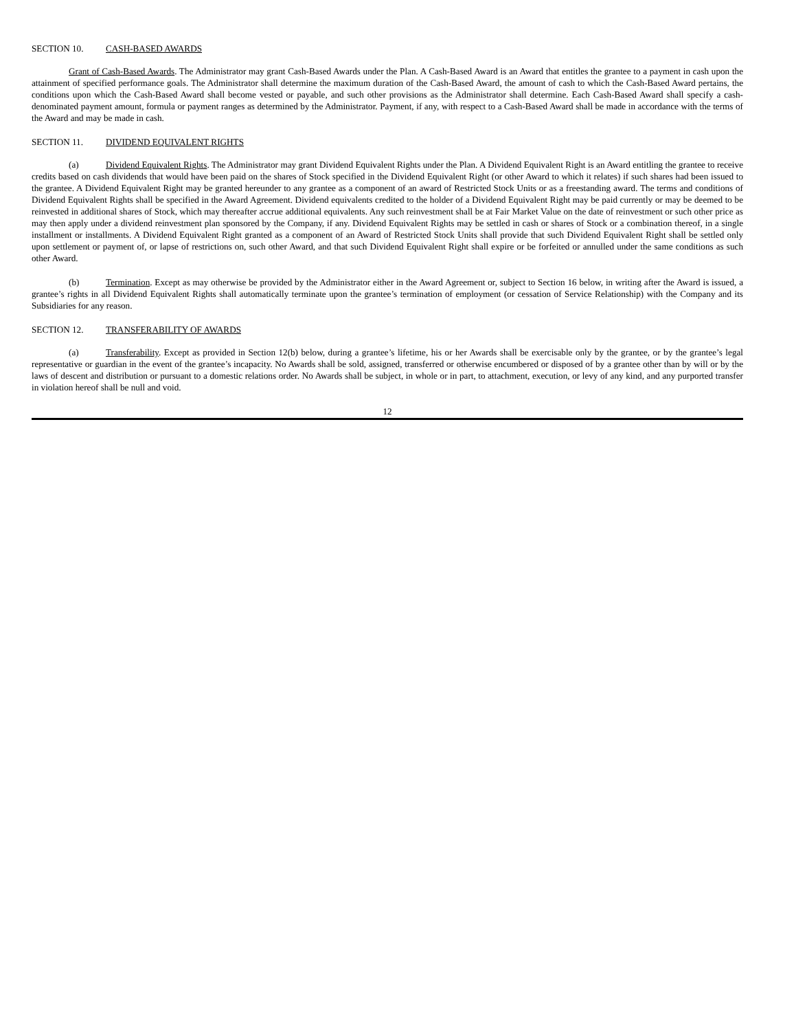SECTION 10. CASH-BASED AWARDS
Grant of Cash-Based Awards. The Administrator may grant Cash-Based Awards under the Plan. A Cash-Based Award is an Award that entitles the grantee to a payment in cash upon the attainment of specified performance goals. The Administrator shall determine the maximum duration of the Cash-Based Award, the amount of cash to which the Cash-Based Award pertains, the conditions upon which the Cash-Based Award shall become vested or payable, and such other provisions as the Administrator shall determine. Each Cash-Based Award shall specify a cash-denominated payment amount, formula or payment ranges as determined by the Administrator. Payment, if any, with respect to a Cash-Based Award shall be made in accordance with the terms of the Award and may be made in cash.
SECTION 11. DIVIDEND EQUIVALENT RIGHTS
(a) Dividend Equivalent Rights. The Administrator may grant Dividend Equivalent Rights under the Plan. A Dividend Equivalent Right is an Award entitling the grantee to receive credits based on cash dividends that would have been paid on the shares of Stock specified in the Dividend Equivalent Right (or other Award to which it relates) if such shares had been issued to the grantee. A Dividend Equivalent Right may be granted hereunder to any grantee as a component of an award of Restricted Stock Units or as a freestanding award. The terms and conditions of Dividend Equivalent Rights shall be specified in the Award Agreement. Dividend equivalents credited to the holder of a Dividend Equivalent Right may be paid currently or may be deemed to be reinvested in additional shares of Stock, which may thereafter accrue additional equivalents. Any such reinvestment shall be at Fair Market Value on the date of reinvestment or such other price as may then apply under a dividend reinvestment plan sponsored by the Company, if any. Dividend Equivalent Rights may be settled in cash or shares of Stock or a combination thereof, in a single installment or installments. A Dividend Equivalent Right granted as a component of an Award of Restricted Stock Units shall provide that such Dividend Equivalent Right shall be settled only upon settlement or payment of, or lapse of restrictions on, such other Award, and that such Dividend Equivalent Right shall expire or be forfeited or annulled under the same conditions as such other Award.
(b) Termination. Except as may otherwise be provided by the Administrator either in the Award Agreement or, subject to Section 16 below, in writing after the Award is issued, a grantee’s rights in all Dividend Equivalent Rights shall automatically terminate upon the grantee’s termination of employment (or cessation of Service Relationship) with the Company and its Subsidiaries for any reason.
SECTION 12. TRANSFERABILITY OF AWARDS
(a) Transferability. Except as provided in Section 12(b) below, during a grantee’s lifetime, his or her Awards shall be exercisable only by the grantee, or by the grantee’s legal representative or guardian in the event of the grantee’s incapacity. No Awards shall be sold, assigned, transferred or otherwise encumbered or disposed of by a grantee other than by will or by the laws of descent and distribution or pursuant to a domestic relations order. No Awards shall be subject, in whole or in part, to attachment, execution, or levy of any kind, and any purported transfer in violation hereof shall be null and void.
12